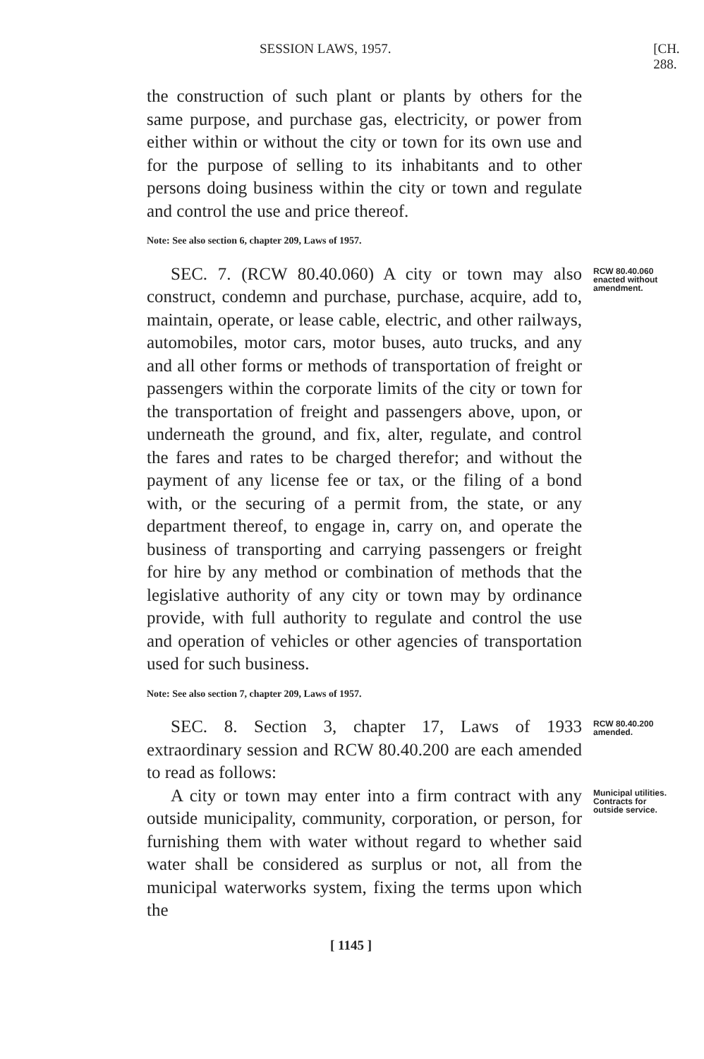SESSION LAWS, 1957. [CH. 288.
the construction of such plant or plants by others for the same purpose, and purchase gas, electricity, or power from either within or without the city or town for its own use and for the purpose of selling to its inhabitants and to other persons doing business within the city or town and regulate and control the use and price thereof.
Note: See also section 6, chapter 209, Laws of 1957.
SEC. 7. (RCW 80.40.060) A city or town may also construct, condemn and purchase, purchase, acquire, add to, maintain, operate, or lease cable, electric, and other railways, automobiles, motor cars, motor buses, auto trucks, and any and all other forms or methods of transportation of freight or passengers within the corporate limits of the city or town for the transportation of freight and passengers above, upon, or underneath the ground, and fix, alter, regulate, and control the fares and rates to be charged therefor; and without the payment of any license fee or tax, or the filing of a bond with, or the securing of a permit from, the state, or any department thereof, to engage in, carry on, and operate the business of transporting and carrying passengers or freight for hire by any method or combination of methods that the legislative authority of any city or town may by ordinance provide, with full authority to regulate and control the use and operation of vehicles or other agencies of transportation used for such business.
Note: See also section 7, chapter 209, Laws of 1957.
RCW 80.40.060 enacted without amendment.
SEC. 8. Section 3, chapter 17, Laws of 1933 extraordinary session and RCW 80.40.200 are each amended to read as follows:
RCW 80.40.200 amended.
A city or town may enter into a firm contract with any outside municipality, community, corporation, or person, for furnishing them with water without regard to whether said water shall be considered as surplus or not, all from the municipal waterworks system, fixing the terms upon which the
Municipal utilities. Contracts for outside service.
[ 1145 ]